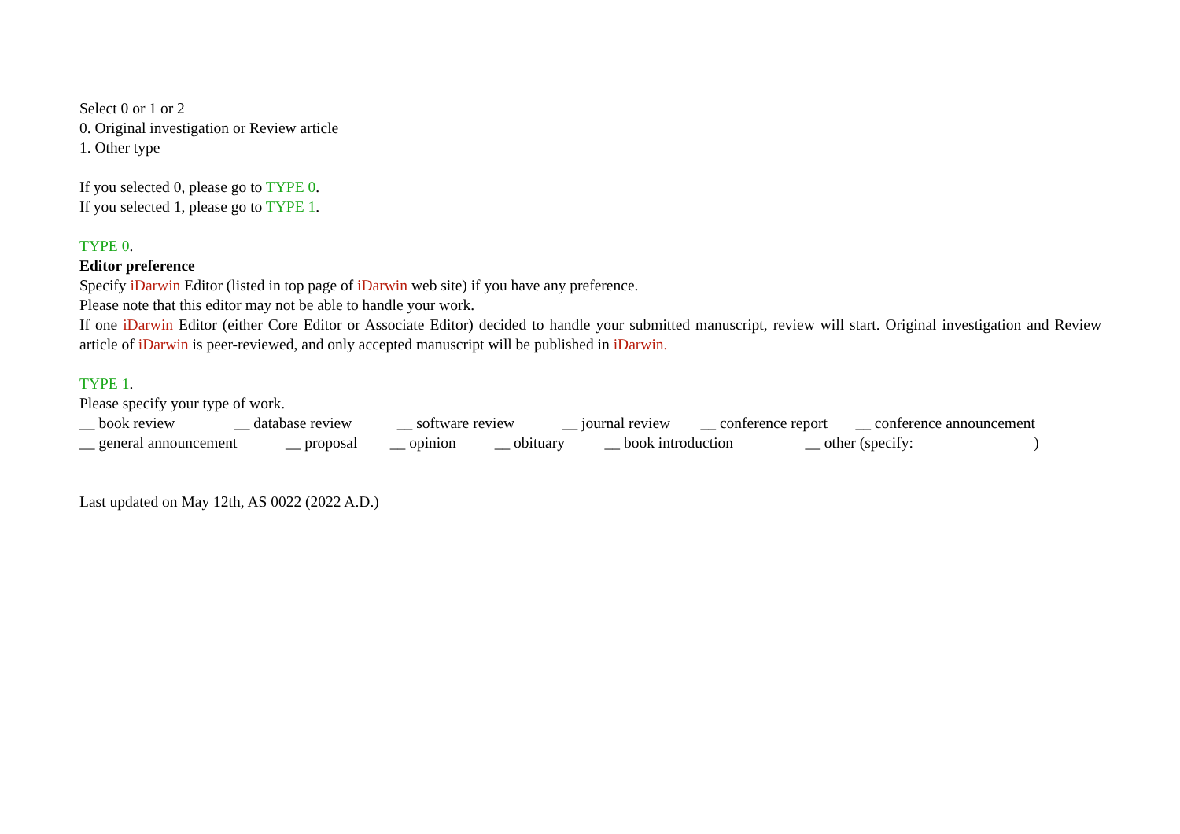Select 0 or 1 or 2
0. Original investigation or Review article
1. Other type
If you selected 0, please go to TYPE 0.
If you selected 1, please go to TYPE 1.
TYPE 0.
Editor preference
Specify iDarwin Editor (listed in top page of iDarwin web site) if you have any preference.
Please note that this editor may not be able to handle your work.
If one iDarwin Editor (either Core Editor or Associate Editor) decided to handle your submitted manuscript, review will start. Original investigation and Review article of iDarwin is peer-reviewed, and only accepted manuscript will be published in iDarwin.
TYPE 1.
Please specify your type of work.
__ book review __ database review __ software review __ journal review __ conference report __ conference announcement
__ general announcement __ proposal __ opinion __ obituary __ book introduction __ other (specify: )
Last updated on May 12th, AS 0022 (2022 A.D.)